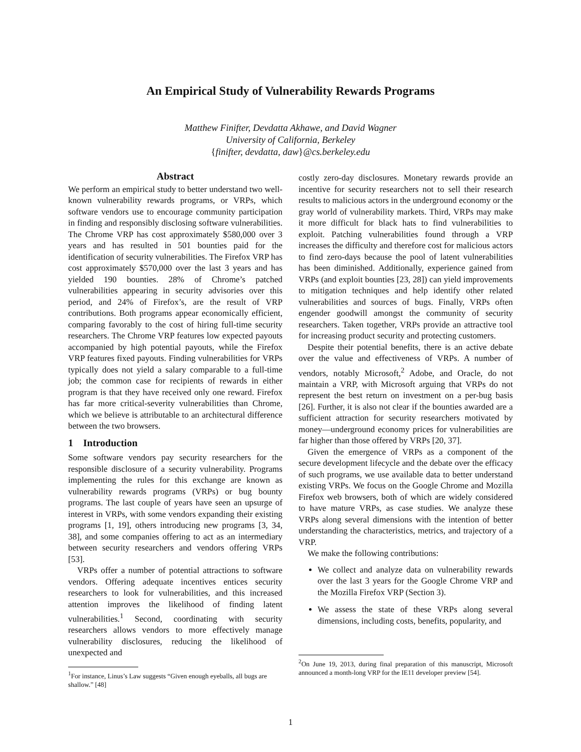An Empirical Study of Vulnerability Rewards Programs
Matthew Finifter, Devdatta Akhawe, and David Wagner
University of California, Berkeley
{finifter, devdatta, daw}@cs.berkeley.edu
Abstract
We perform an empirical study to better understand two well-known vulnerability rewards programs, or VRPs, which software vendors use to encourage community participation in finding and responsibly disclosing software vulnerabilities. The Chrome VRP has cost approximately $580,000 over 3 years and has resulted in 501 bounties paid for the identification of security vulnerabilities. The Firefox VRP has cost approximately $570,000 over the last 3 years and has yielded 190 bounties. 28% of Chrome’s patched vulnerabilities appearing in security advisories over this period, and 24% of Firefox’s, are the result of VRP contributions. Both programs appear economically efficient, comparing favorably to the cost of hiring full-time security researchers. The Chrome VRP features low expected payouts accompanied by high potential payouts, while the Firefox VRP features fixed payouts. Finding vulnerabilities for VRPs typically does not yield a salary comparable to a full-time job; the common case for recipients of rewards in either program is that they have received only one reward. Firefox has far more critical-severity vulnerabilities than Chrome, which we believe is attributable to an architectural difference between the two browsers.
1 Introduction
Some software vendors pay security researchers for the responsible disclosure of a security vulnerability. Programs implementing the rules for this exchange are known as vulnerability rewards programs (VRPs) or bug bounty programs. The last couple of years have seen an upsurge of interest in VRPs, with some vendors expanding their existing programs [1, 19], others introducing new programs [3, 34, 38], and some companies offering to act as an intermediary between security researchers and vendors offering VRPs [53].
VRPs offer a number of potential attractions to software vendors. Offering adequate incentives entices security researchers to look for vulnerabilities, and this increased attention improves the likelihood of finding latent vulnerabilities.<sup>1</sup> Second, coordinating with security researchers allows vendors to more effectively manage vulnerability disclosures, reducing the likelihood of unexpected and
costly zero-day disclosures. Monetary rewards provide an incentive for security researchers not to sell their research results to malicious actors in the underground economy or the gray world of vulnerability markets. Third, VRPs may make it more difficult for black hats to find vulnerabilities to exploit. Patching vulnerabilities found through a VRP increases the difficulty and therefore cost for malicious actors to find zero-days because the pool of latent vulnerabilities has been diminished. Additionally, experience gained from VRPs (and exploit bounties [23, 28]) can yield improvements to mitigation techniques and help identify other related vulnerabilities and sources of bugs. Finally, VRPs often engender goodwill amongst the community of security researchers. Taken together, VRPs provide an attractive tool for increasing product security and protecting customers.
Despite their potential benefits, there is an active debate over the value and effectiveness of VRPs. A number of vendors, notably Microsoft,<sup>2</sup> Adobe, and Oracle, do not maintain a VRP, with Microsoft arguing that VRPs do not represent the best return on investment on a per-bug basis [26]. Further, it is also not clear if the bounties awarded are a sufficient attraction for security researchers motivated by money—underground economy prices for vulnerabilities are far higher than those offered by VRPs [20, 37].
Given the emergence of VRPs as a component of the secure development lifecycle and the debate over the efficacy of such programs, we use available data to better understand existing VRPs. We focus on the Google Chrome and Mozilla Firefox web browsers, both of which are widely considered to have mature VRPs, as case studies. We analyze these VRPs along several dimensions with the intention of better understanding the characteristics, metrics, and trajectory of a VRP.
We make the following contributions:
We collect and analyze data on vulnerability rewards over the last 3 years for the Google Chrome VRP and the Mozilla Firefox VRP (Section 3).
We assess the state of these VRPs along several dimensions, including costs, benefits, popularity, and
<sup>1</sup> For instance, Linus’s Law suggests “Given enough eyeballs, all bugs are shallow.” [48]
<sup>2</sup> On June 19, 2013, during final preparation of this manuscript, Microsoft announced a month-long VRP for the IE11 developer preview [54].
1